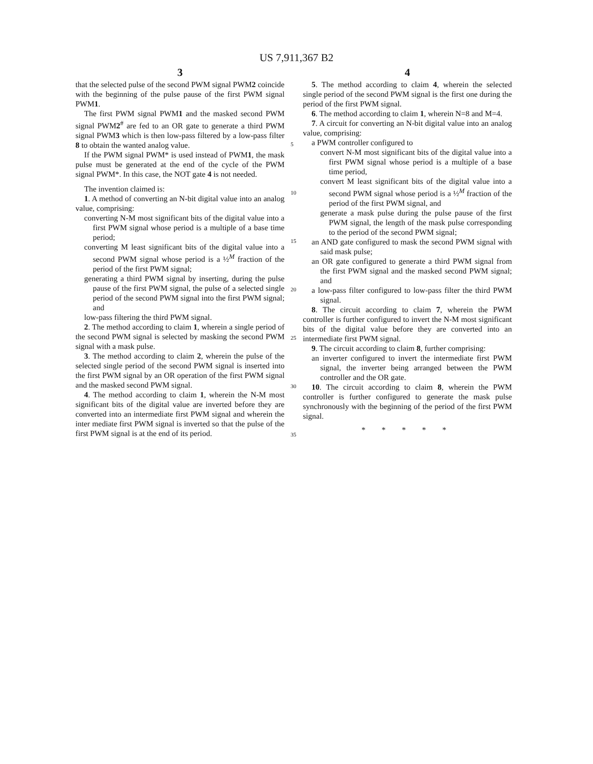US 7,911,367 B2
3
that the selected pulse of the second PWM signal PWM2 coincide with the beginning of the pulse pause of the first PWM signal PWM1.
The first PWM signal PWM1 and the masked second PWM signal PWM2<sup>#</sup> are fed to an OR gate to generate a third PWM signal PWM3 which is then low-pass filtered by a low-pass filter 8 to obtain the wanted analog value.
If the PWM signal PWM* is used instead of PWM1, the mask pulse must be generated at the end of the cycle of the PWM signal PWM*. In this case, the NOT gate 4 is not needed.
The invention claimed is:
1. A method of converting an N-bit digital value into an analog value, comprising:
converting N-M most significant bits of the digital value into a first PWM signal whose period is a multiple of a base time period;
converting M least significant bits of the digital value into a second PWM signal whose period is a ½<sup>M</sup> fraction of the period of the first PWM signal;
generating a third PWM signal by inserting, during the pulse pause of the first PWM signal, the pulse of a selected single period of the second PWM signal into the first PWM signal; and
low-pass filtering the third PWM signal.
2. The method according to claim 1, wherein a single period of the second PWM signal is selected by masking the second PWM signal with a mask pulse.
3. The method according to claim 2, wherein the pulse of the selected single period of the second PWM signal is inserted into the first PWM signal by an OR operation of the first PWM signal and the masked second PWM signal.
4. The method according to claim 1, wherein the N-M most significant bits of the digital value are inverted before they are converted into an intermediate first PWM signal and wherein the inter mediate first PWM signal is inverted so that the pulse of the first PWM signal is at the end of its period.
4
5. The method according to claim 4, wherein the selected single period of the second PWM signal is the first one during the period of the first PWM signal.
6. The method according to claim 1, wherein N=8 and M=4.
7. A circuit for converting an N-bit digital value into an analog value, comprising:
a PWM controller configured to
convert N-M most significant bits of the digital value into a first PWM signal whose period is a multiple of a base time period,
convert M least significant bits of the digital value into a second PWM signal whose period is a ½<sup>M</sup> fraction of the period of the first PWM signal, and
generate a mask pulse during the pulse pause of the first PWM signal, the length of the mask pulse corresponding to the period of the second PWM signal;
an AND gate configured to mask the second PWM signal with said mask pulse;
an OR gate configured to generate a third PWM signal from the first PWM signal and the masked second PWM signal; and
a low-pass filter configured to low-pass filter the third PWM signal.
8. The circuit according to claim 7, wherein the PWM controller is further configured to invert the N-M most significant bits of the digital value before they are converted into an intermediate first PWM signal.
9. The circuit according to claim 8, further comprising:
an inverter configured to invert the intermediate first PWM signal, the inverter being arranged between the PWM controller and the OR gate.
10. The circuit according to claim 8, wherein the PWM controller is further configured to generate the mask pulse synchronously with the beginning of the period of the first PWM signal.
* * * * *
5
10
15
20
25
30
35